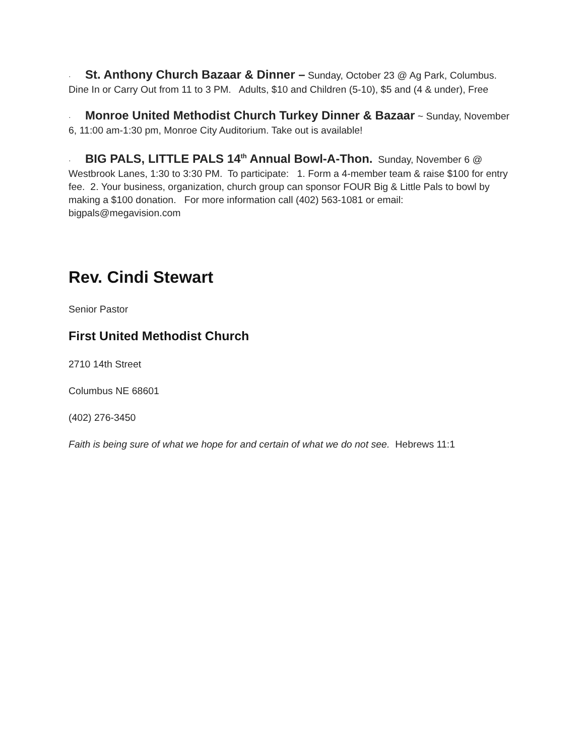· St. Anthony Church Bazaar & Dinner – Sunday, October 23 @ Ag Park, Columbus. Dine In or Carry Out from 11 to 3 PM. Adults, $10 and Children (5-10), $5 and (4 & under), Free
· Monroe United Methodist Church Turkey Dinner & Bazaar ~ Sunday, November 6, 11:00 am-1:30 pm, Monroe City Auditorium. Take out is available!
· BIG PALS, LITTLE PALS 14<sup>th</sup> Annual Bowl-A-Thon. Sunday, November 6 @ Westbrook Lanes, 1:30 to 3:30 PM. To participate: 1. Form a 4-member team & raise $100 for entry fee. 2. Your business, organization, church group can sponsor FOUR Big & Little Pals to bowl by making a $100 donation. For more information call (402) 563-1081 or email: bigpals@megavision.com
Rev. Cindi Stewart
Senior Pastor
First United Methodist Church
2710 14th Street
Columbus NE 68601
(402) 276-3450
Faith is being sure of what we hope for and certain of what we do not see. Hebrews 11:1